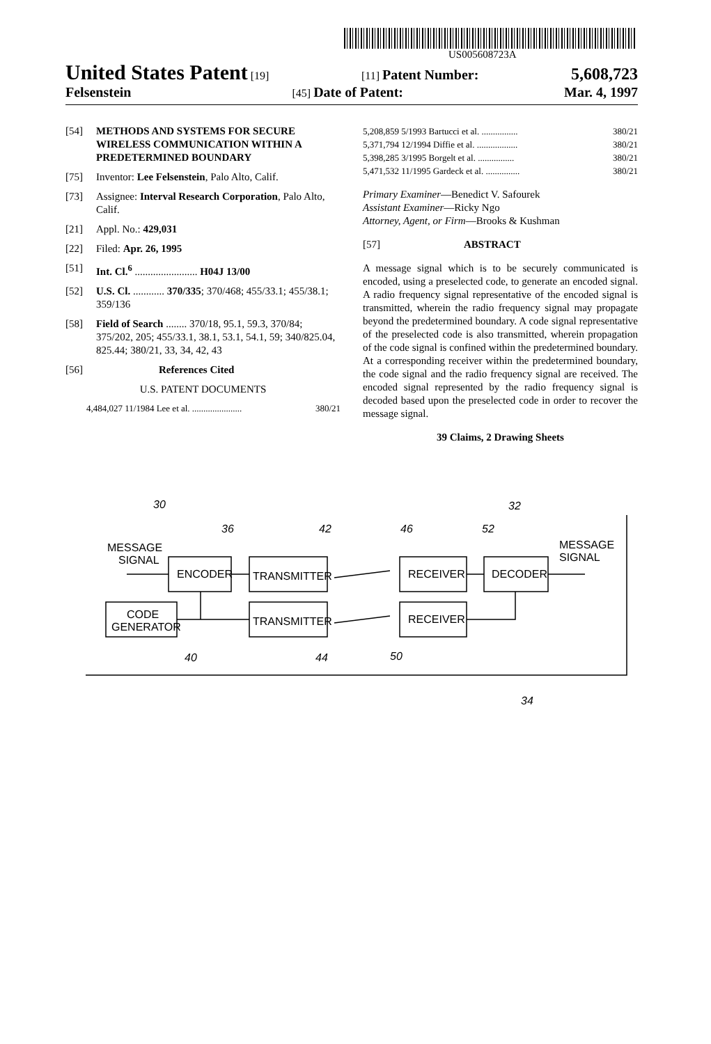US005608723A
United States Patent [19] [11] Patent Number: 5,608,723
Felsenstein [45] Date of Patent: Mar. 4, 1997
[54] METHODS AND SYSTEMS FOR SECURE WIRELESS COMMUNICATION WITHIN A PREDETERMINED BOUNDARY
[75] Inventor: Lee Felsenstein, Palo Alto, Calif.
[73] Assignee: Interval Research Corporation, Palo Alto, Calif.
[21] Appl. No.: 429,031
[22] Filed: Apr. 26, 1995
[51] Int. Cl.<sup>6</sup> ........................ H04J 13/00
[52] U.S. Cl. ............ 370/335; 370/468; 455/33.1; 455/38.1; 359/136
[58] Field of Search ........ 370/18, 95.1, 59.3, 370/84; 375/202, 205; 455/33.1, 38.1, 53.1, 54.1, 59; 340/825.04, 825.44; 380/21, 33, 34, 42, 43
[56] References Cited
U.S. PATENT DOCUMENTS
4,484,027 11/1984 Lee et al. ...................... 380/21
5,208,859 5/1993 Bartucci et al. ................ 380/21
5,371,794 12/1994 Diffie et al. .................. 380/21
5,398,285 3/1995 Borgelt et al. ................ 380/21
5,471,532 11/1995 Gardeck et al. ............... 380/21
Primary Examiner—Benedict V. Safourek
Assistant Examiner—Ricky Ngo
Attorney, Agent, or Firm—Brooks & Kushman
[57] ABSTRACT
A message signal which is to be securely communicated is encoded, using a preselected code, to generate an encoded signal. A radio frequency signal representative of the encoded signal is transmitted, wherein the radio frequency signal may propagate beyond the predetermined boundary. A code signal representative of the preselected code is also transmitted, wherein propagation of the code signal is confined within the predetermined boundary. At a corresponding receiver within the predetermined boundary, the code signal and the radio frequency signal are received. The encoded signal represented by the radio frequency signal is decoded based upon the preselected code in order to recover the message signal.
39 Claims, 2 Drawing Sheets
MESSAGE
SIGNAL
ENCODER
TRANSMITTER
RECEIVER
DECODER
MESSAGE
SIGNAL
CODE
GENERATOR
TRANSMITTER
RECEIVER
30
36
42
46
52
32
40
44
50
34